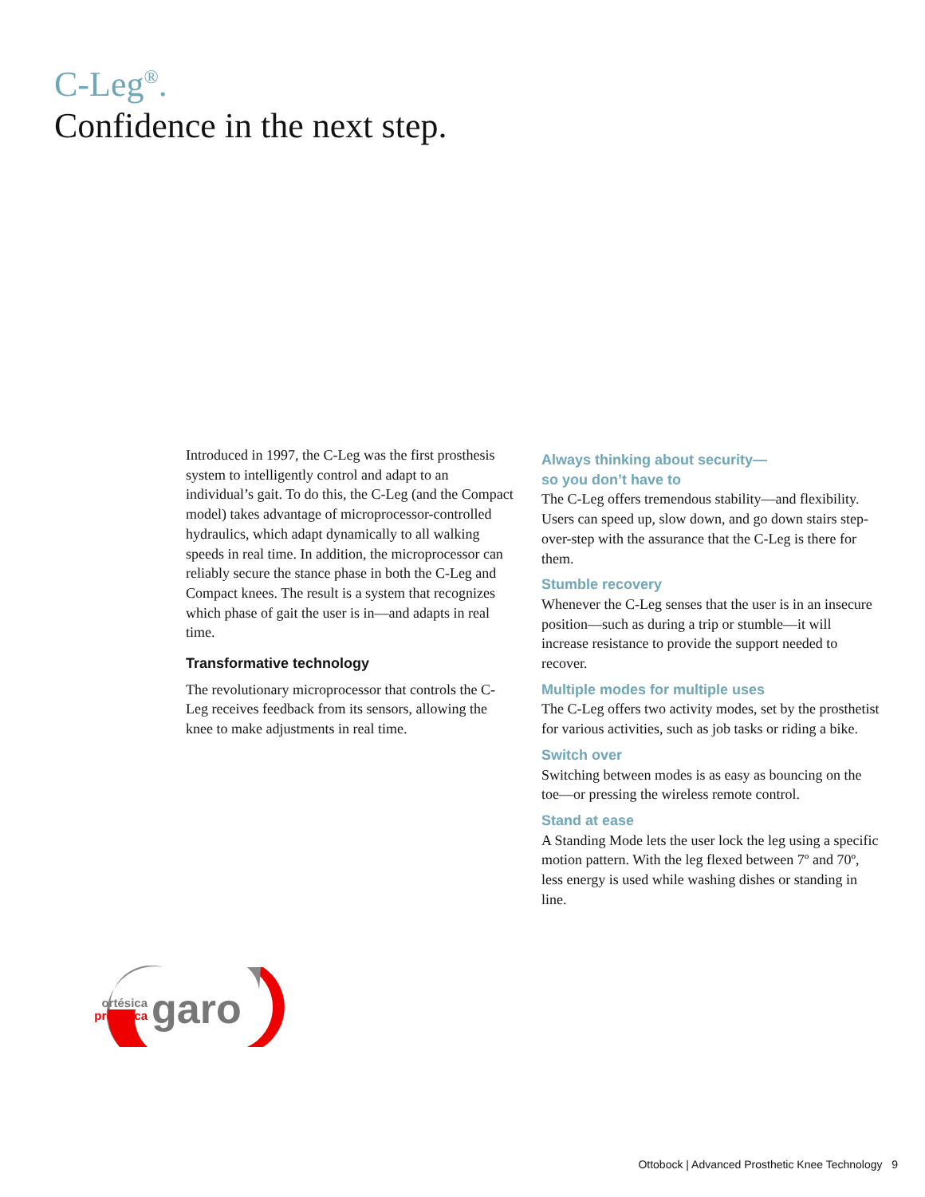C-Leg<sup>®</sup>.
Confidence in the next step.
Introduced in 1997, the C-Leg was the first prosthesis system to intelligently control and adapt to an individual’s gait. To do this, the C-Leg (and the Compact model) takes advantage of microprocessor-controlled hydraulics, which adapt dynamically to all walking speeds in real time. In addition, the microprocessor can reliably secure the stance phase in both the C-Leg and Compact knees. The result is a system that recognizes which phase of gait the user is in—and adapts in real time.
Transformative technology
The revolutionary microprocessor that controls the C-Leg receives feedback from its sensors, allowing the knee to make adjustments in real time.
Always thinking about security—
so you don’t have to
The C-Leg offers tremendous stability—and flexibility. Users can speed up, slow down, and go down stairs step-over-step with the assurance that the C-Leg is there for them.
Stumble recovery
Whenever the C-Leg senses that the user is in an insecure position—such as during a trip or stumble—it will increase resistance to provide the support needed to recover.
Multiple modes for multiple uses
The C-Leg offers two activity modes, set by the prosthetist for various activities, such as job tasks or riding a bike.
Switch over
Switching between modes is as easy as bouncing on the toe—or pressing the wireless remote control.
Stand at ease
A Standing Mode lets the user lock the leg using a specific motion pattern. With the leg flexed between 7º and 70º, less energy is used while washing dishes or standing in line.
ortésica
protésica
garo
Ottobock | Advanced Prosthetic Knee Technology 9